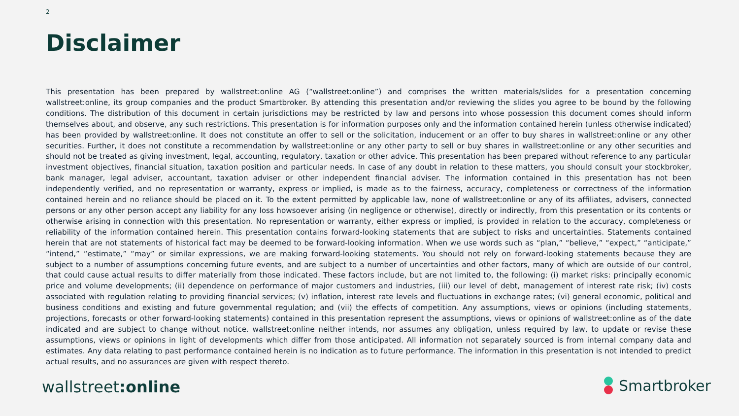2
Disclaimer
This presentation has been prepared by wallstreet:online AG (“wallstreet:online”) and comprises the written materials/slides for a presentation concerning wallstreet:online, its group companies and the product Smartbroker. By attending this presentation and/or reviewing the slides you agree to be bound by the following conditions. The distribution of this document in certain jurisdictions may be restricted by law and persons into whose possession this document comes should inform themselves about, and observe, any such restrictions. This presentation is for information purposes only and the information contained herein (unless otherwise indicated) has been provided by wallstreet:online. It does not constitute an offer to sell or the solicitation, inducement or an offer to buy shares in wallstreet:online or any other securities. Further, it does not constitute a recommendation by wallstreet:online or any other party to sell or buy shares in wallstreet:online or any other securities and should not be treated as giving investment, legal, accounting, regulatory, taxation or other advice. This presentation has been prepared without reference to any particular investment objectives, financial situation, taxation position and particular needs. In case of any doubt in relation to these matters, you should consult your stockbroker, bank manager, legal adviser, accountant, taxation adviser or other independent financial adviser. The information contained in this presentation has not been independently verified, and no representation or warranty, express or implied, is made as to the fairness, accuracy, completeness or correctness of the information contained herein and no reliance should be placed on it. To the extent permitted by applicable law, none of wallstreet:online or any of its affiliates, advisers, connected persons or any other person accept any liability for any loss howsoever arising (in negligence or otherwise), directly or indirectly, from this presentation or its contents or otherwise arising in connection with this presentation. No representation or warranty, either express or implied, is provided in relation to the accuracy, completeness or reliability of the information contained herein. This presentation contains forward-looking statements that are subject to risks and uncertainties. Statements contained herein that are not statements of historical fact may be deemed to be forward-looking information. When we use words such as “plan,” “believe,” “expect,” “anticipate,” “intend,” “estimate,” “may” or similar expressions, we are making forward-looking statements. You should not rely on forward-looking statements because they are subject to a number of assumptions concerning future events, and are subject to a number of uncertainties and other factors, many of which are outside of our control, that could cause actual results to differ materially from those indicated. These factors include, but are not limited to, the following: (i) market risks: principally economic price and volume developments; (ii) dependence on performance of major customers and industries, (iii) our level of debt, management of interest rate risk; (iv) costs associated with regulation relating to providing financial services; (v) inflation, interest rate levels and fluctuations in exchange rates; (vi) general economic, political and business conditions and existing and future governmental regulation; and (vii) the effects of competition. Any assumptions, views or opinions (including statements, projections, forecasts or other forward-looking statements) contained in this presentation represent the assumptions, views or opinions of wallstreet:online as of the date indicated and are subject to change without notice. wallstreet:online neither intends, nor assumes any obligation, unless required by law, to update or revise these assumptions, views or opinions in light of developments which differ from those anticipated. All information not separately sourced is from internal company data and estimates. Any data relating to past performance contained herein is no indication as to future performance. The information in this presentation is not intended to predict actual results, and no assurances are given with respect thereto.
wallstreet:online Smartbroker